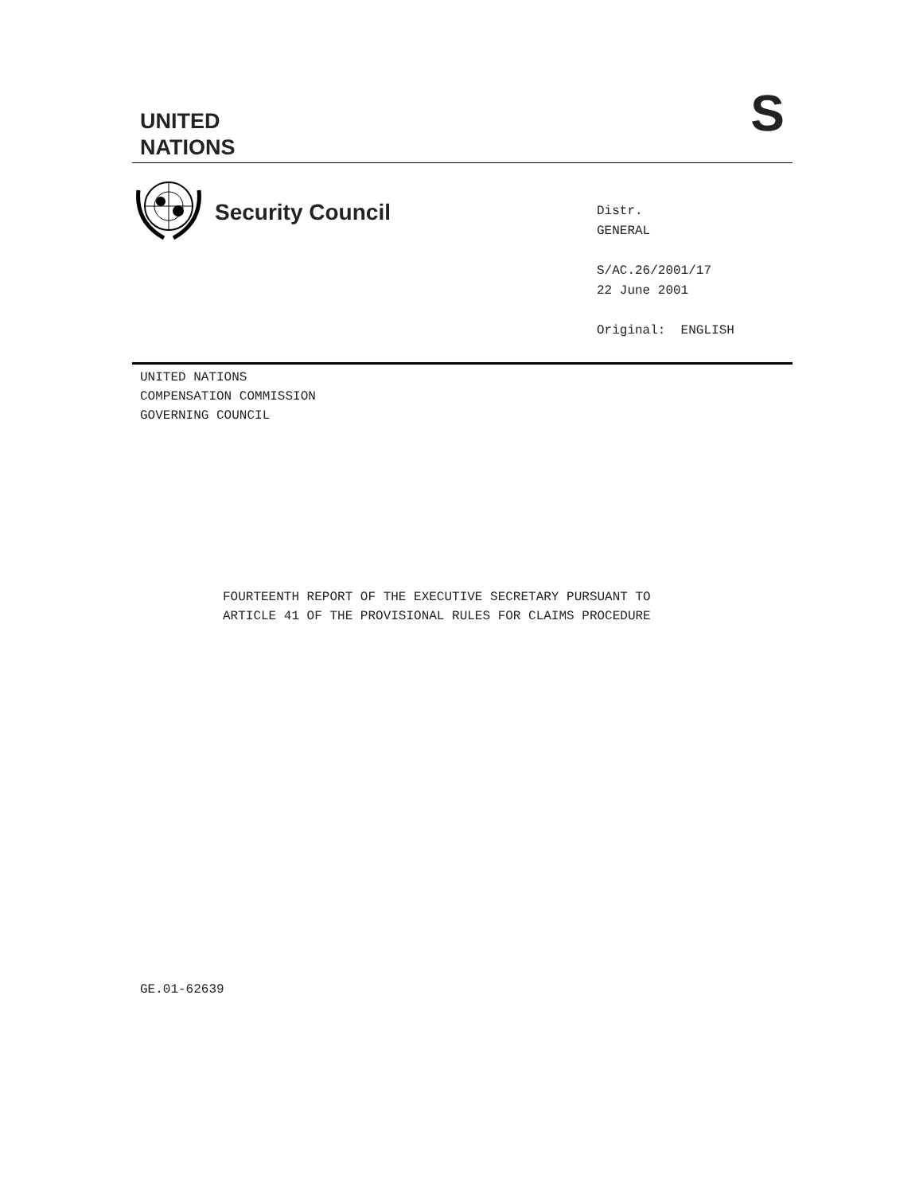UNITED
NATIONS
S
Security Council
Distr.
GENERAL
S/AC.26/2001/17
22 June 2001
Original: ENGLISH
UNITED NATIONS
COMPENSATION COMMISSION
GOVERNING COUNCIL
FOURTEENTH REPORT OF THE EXECUTIVE SECRETARY PURSUANT TO
ARTICLE 41 OF THE PROVISIONAL RULES FOR CLAIMS PROCEDURE
GE.01-62639